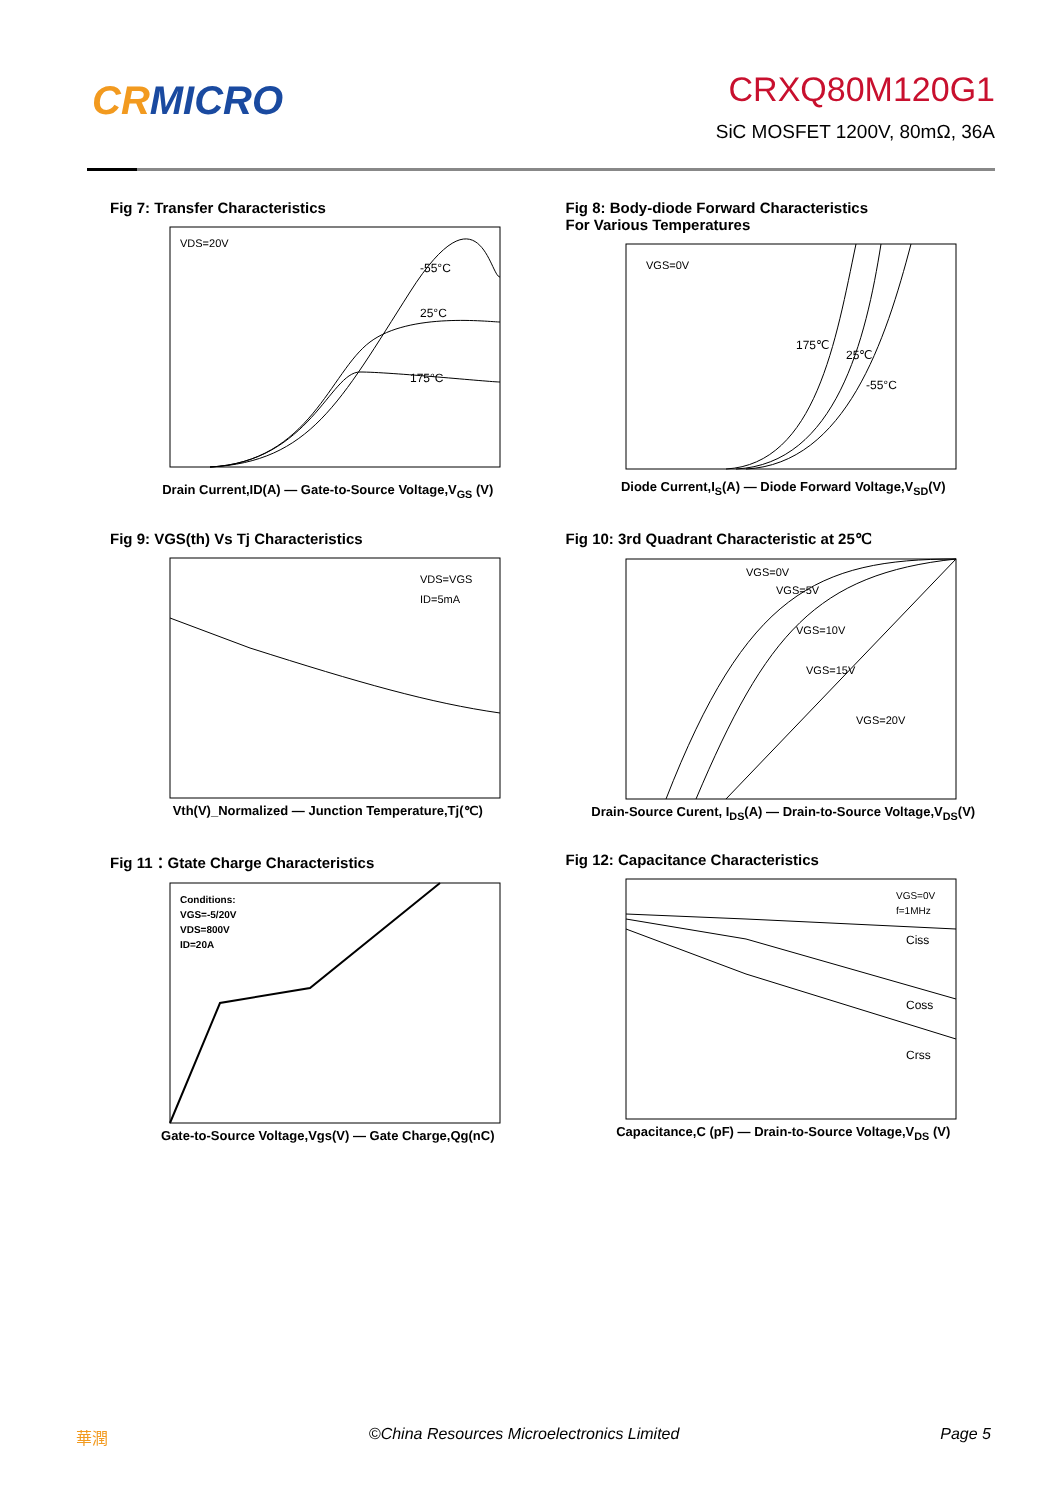CRMICRO
CRXQ80M120G1
SiC MOSFET 1200V, 80mΩ, 36A
Fig 7: Transfer Characteristics
VDS=20V
-55°C
25°C
175°C
Drain Current,ID(A) — Gate-to-Source Voltage,V<sub>GS</sub> (V)
Fig 8: Body-diode Forward Characteristics
For Various Temperatures
VGS=0V
175℃
25℃
-55°C
Diode Current,I<sub>S</sub>(A) — Diode Forward Voltage,V<sub>SD</sub>(V)
Fig 9: VGS(th) Vs Tj Characteristics
VDS=VGS
ID=5mA
Vth(V)_Normalized — Junction Temperature,Tj(℃)
Fig 10: 3rd Quadrant Characteristic at 25℃
VGS=0V
VGS=5V
VGS=10V
VGS=15V
VGS=20V
Drain-Source Curent, I<sub>DS</sub>(A) — Drain-to-Source Voltage,V<sub>DS</sub>(V)
Fig 11：Gtate Charge Characteristics
Conditions:
VGS=-5/20V
VDS=800V
ID=20A
Gate-to-Source Voltage,Vgs(V) — Gate Charge,Qg(nC)
Fig 12: Capacitance Characteristics
VGS=0V
f=1MHz
Ciss
Coss
Crss
Capacitance,C (pF) — Drain-to-Source Voltage,V<sub>DS</sub> (V)
華潤 ©China Resources Microelectronics Limited Page 5